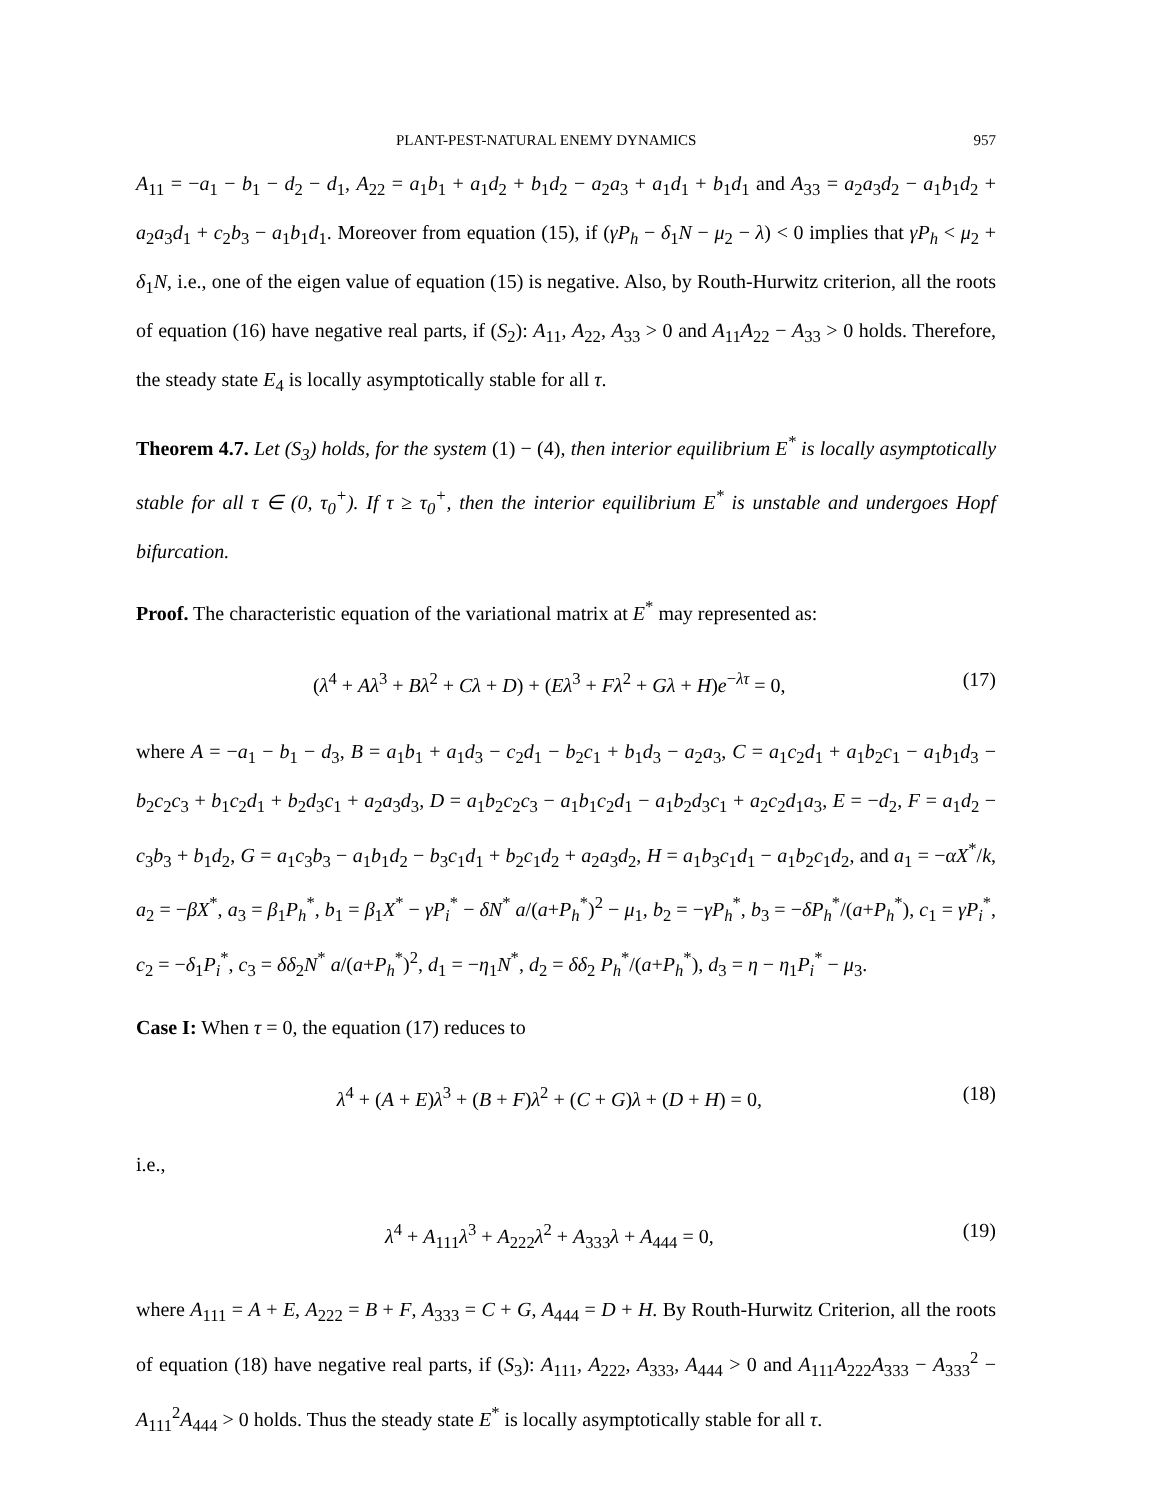PLANT-PEST-NATURAL ENEMY DYNAMICS 957
A<sub>11</sub> = −a<sub>1</sub> − b<sub>1</sub> − d<sub>2</sub> − d<sub>1</sub>, A<sub>22</sub> = a<sub>1</sub>b<sub>1</sub> + a<sub>1</sub>d<sub>2</sub> + b<sub>1</sub>d<sub>2</sub> − a<sub>2</sub>a<sub>3</sub> + a<sub>1</sub>d<sub>1</sub> + b<sub>1</sub>d<sub>1</sub> and A<sub>33</sub> = a<sub>2</sub>a<sub>3</sub>d<sub>2</sub> − a<sub>1</sub>b<sub>1</sub>d<sub>2</sub> + a<sub>2</sub>a<sub>3</sub>d<sub>1</sub> + c<sub>2</sub>b<sub>3</sub> − a<sub>1</sub>b<sub>1</sub>d<sub>1</sub>. Moreover from equation (15), if (γP<sub>h</sub> − δ<sub>1</sub>N − μ<sub>2</sub> − λ) < 0 implies that γP<sub>h</sub> < μ<sub>2</sub> + δ<sub>1</sub>N, i.e., one of the eigen value of equation (15) is negative. Also, by Routh-Hurwitz criterion, all the roots of equation (16) have negative real parts, if (S<sub>2</sub>): A<sub>11</sub>, A<sub>22</sub>, A<sub>33</sub> > 0 and A<sub>11</sub>A<sub>22</sub> − A<sub>33</sub> > 0 holds. Therefore, the steady state E<sub>4</sub> is locally asymptotically stable for all τ.
Theorem 4.7. Let (S<sub>3</sub>) holds, for the system (1) − (4), then interior equilibrium E<sup>*</sup> is locally asymptotically stable for all τ ∈ (0, τ<sub>0</sub><sup>+</sup>). If τ ≥ τ<sub>0</sub><sup>+</sup>, then the interior equilibrium E<sup>*</sup> is unstable and undergoes Hopf bifurcation.
Proof. The characteristic equation of the variational matrix at E<sup>*</sup> may represented as:
(λ<sup>4</sup> + Aλ<sup>3</sup> + Bλ<sup>2</sup> + Cλ + D) + (Eλ<sup>3</sup> + Fλ<sup>2</sup> + Gλ + H)e<sup>−λτ</sup> = 0, (17)
where A = −a<sub>1</sub> − b<sub>1</sub> − d<sub>3</sub>, B = a<sub>1</sub>b<sub>1</sub> + a<sub>1</sub>d<sub>3</sub> − c<sub>2</sub>d<sub>1</sub> − b<sub>2</sub>c<sub>1</sub> + b<sub>1</sub>d<sub>3</sub> − a<sub>2</sub>a<sub>3</sub>, C = a<sub>1</sub>c<sub>2</sub>d<sub>1</sub> + a<sub>1</sub>b<sub>2</sub>c<sub>1</sub> − a<sub>1</sub>b<sub>1</sub>d<sub>3</sub> − b<sub>2</sub>c<sub>2</sub>c<sub>3</sub> + b<sub>1</sub>c<sub>2</sub>d<sub>1</sub> + b<sub>2</sub>d<sub>3</sub>c<sub>1</sub> + a<sub>2</sub>a<sub>3</sub>d<sub>3</sub>, D = a<sub>1</sub>b<sub>2</sub>c<sub>2</sub>c<sub>3</sub> − a<sub>1</sub>b<sub>1</sub>c<sub>2</sub>d<sub>1</sub> − a<sub>1</sub>b<sub>2</sub>d<sub>3</sub>c<sub>1</sub> + a<sub>2</sub>c<sub>2</sub>d<sub>1</sub>a<sub>3</sub>, E = −d<sub>2</sub>, F = a<sub>1</sub>d<sub>2</sub> − c<sub>3</sub>b<sub>3</sub> + b<sub>1</sub>d<sub>2</sub>, G = a<sub>1</sub>c<sub>3</sub>b<sub>3</sub> − a<sub>1</sub>b<sub>1</sub>d<sub>2</sub> − b<sub>3</sub>c<sub>1</sub>d<sub>1</sub> + b<sub>2</sub>c<sub>1</sub>d<sub>2</sub> + a<sub>2</sub>a<sub>3</sub>d<sub>2</sub>, H = a<sub>1</sub>b<sub>3</sub>c<sub>1</sub>d<sub>1</sub> − a<sub>1</sub>b<sub>2</sub>c<sub>1</sub>d<sub>2</sub>, and a<sub>1</sub> = −αX<sup>*</sup>/k, a<sub>2</sub> = −βX<sup>*</sup>, a<sub>3</sub> = β<sub>1</sub>P<sub>h</sub><sup>*</sup>, b<sub>1</sub> = β<sub>1</sub>X<sup>*</sup> − γP<sub>i</sub><sup>*</sup> − δN<sup>*</sup> a/(a+P<sub>h</sub><sup>*</sup>)<sup>2</sup> − μ<sub>1</sub>, b<sub>2</sub> = −γP<sub>h</sub><sup>*</sup>, b<sub>3</sub> = −δP<sub>h</sub><sup>*</sup>/(a+P<sub>h</sub><sup>*</sup>), c<sub>1</sub> = γP<sub>i</sub><sup>*</sup>, c<sub>2</sub> = −δ<sub>1</sub>P<sub>i</sub><sup>*</sup>, c<sub>3</sub> = δδ<sub>2</sub>N<sup>*</sup> a/(a+P<sub>h</sub><sup>*</sup>)<sup>2</sup>, d<sub>1</sub> = −η<sub>1</sub>N<sup>*</sup>, d<sub>2</sub> = δδ<sub>2</sub> P<sub>h</sub><sup>*</sup>/(a+P<sub>h</sub><sup>*</sup>), d<sub>3</sub> = η − η<sub>1</sub>P<sub>i</sub><sup>*</sup> − μ<sub>3</sub>.
Case I: When τ = 0, the equation (17) reduces to
λ<sup>4</sup> + (A + E)λ<sup>3</sup> + (B + F)λ<sup>2</sup> + (C + G)λ + (D + H) = 0, (18)
i.e.,
λ<sup>4</sup> + A<sub>111</sub>λ<sup>3</sup> + A<sub>222</sub>λ<sup>2</sup> + A<sub>333</sub>λ + A<sub>444</sub> = 0, (19)
where A<sub>111</sub> = A + E, A<sub>222</sub> = B + F, A<sub>333</sub> = C + G, A<sub>444</sub> = D + H. By Routh-Hurwitz Criterion, all the roots of equation (18) have negative real parts, if (S<sub>3</sub>): A<sub>111</sub>, A<sub>222</sub>, A<sub>333</sub>, A<sub>444</sub> > 0 and A<sub>111</sub>A<sub>222</sub>A<sub>333</sub> − A<sub>333</sub><sup>2</sup> − A<sub>111</sub><sup>2</sup>A<sub>444</sub> > 0 holds. Thus the steady state E<sup>*</sup> is locally asymptotically stable for all τ.